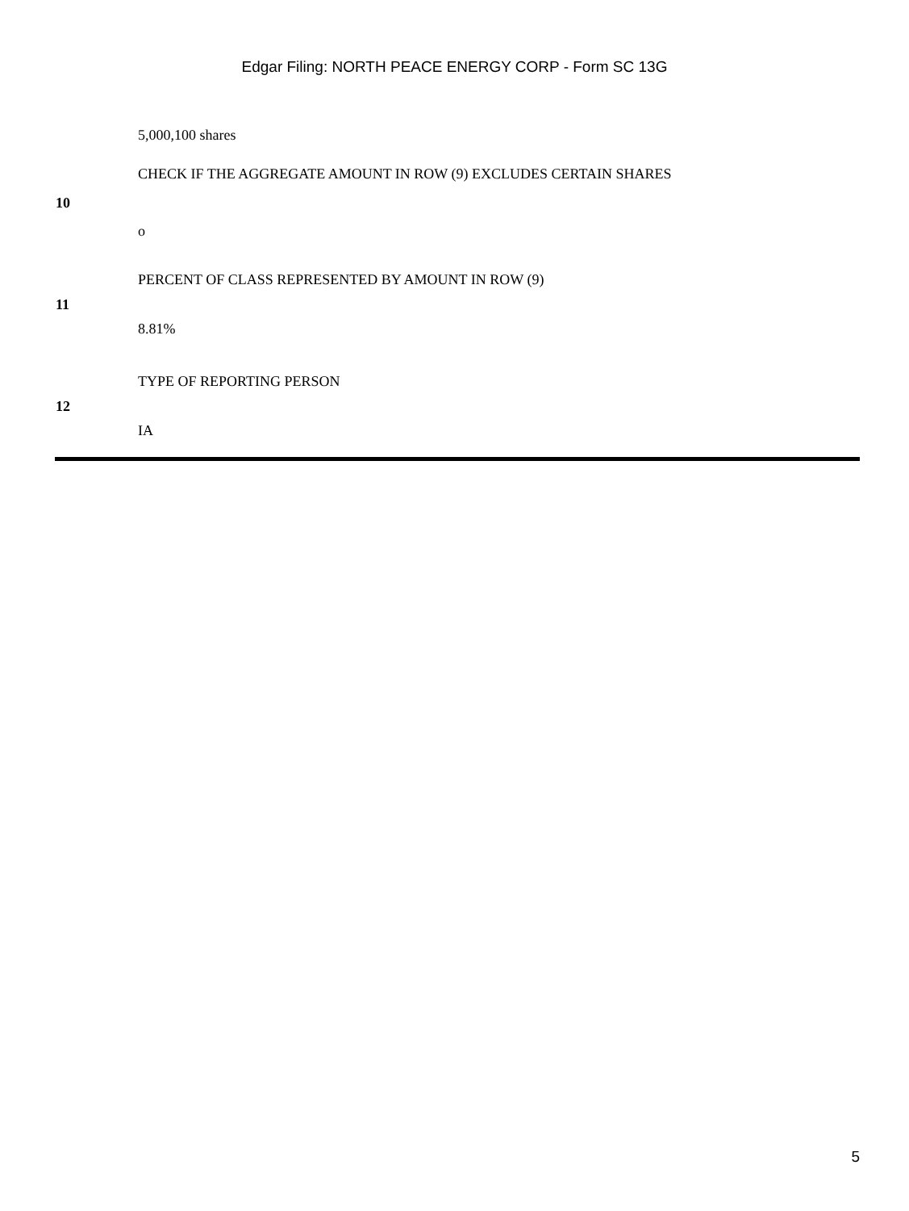Edgar Filing: NORTH PEACE ENERGY CORP - Form SC 13G
| | 5,000,100 shares |
| 10 | CHECK IF THE AGGREGATE AMOUNT IN ROW (9) EXCLUDES CERTAIN SHARES o |
| 11 | PERCENT OF CLASS REPRESENTED BY AMOUNT IN ROW (9) 8.81% |
| 12 | TYPE OF REPORTING PERSON IA |
5